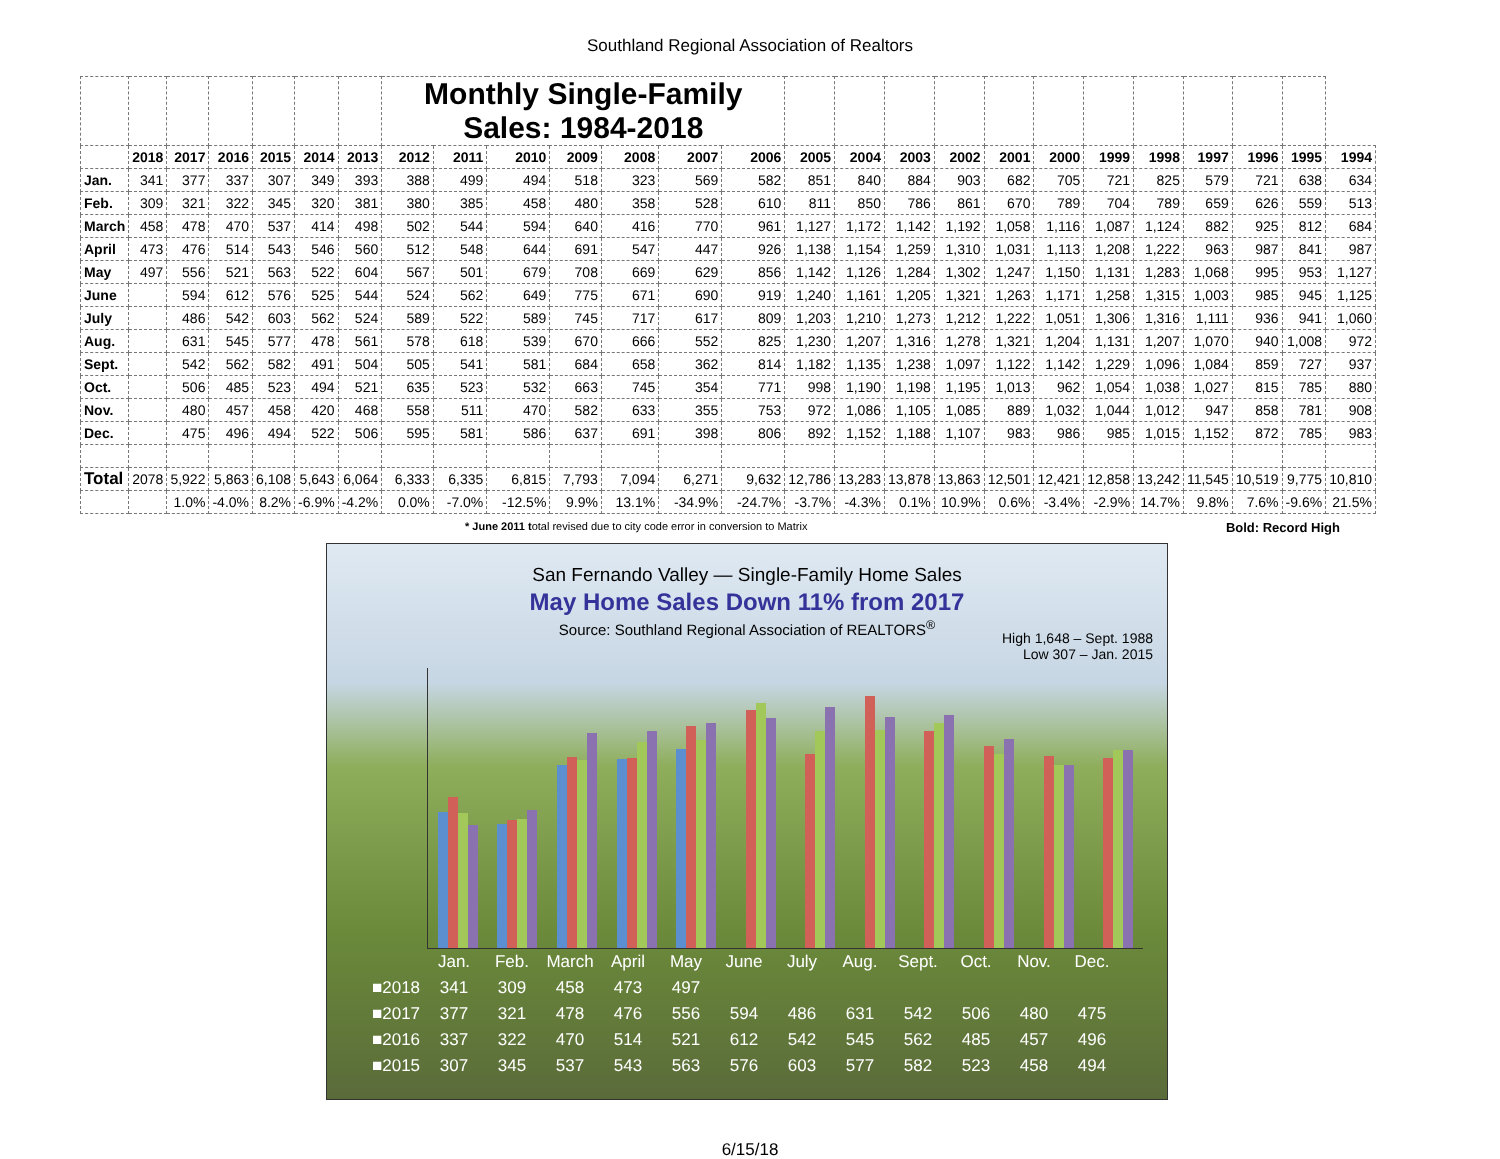Southland Regional Association of Realtors
| | | | | | | | Monthly Single-Family Sales: 1984-2018 | | | | | | | | | | | | | | | | | | |
| | 2018 | 2017 | 2016 | 2015 | 2014 | 2013 | 2012 | 2011 | 2010 | 2009 | 2008 | 2007 | 2006 | 2005 | 2004 | 2003 | 2002 | 2001 | 2000 | 1999 | 1998 | 1997 | 1996 | 1995 | 1994 |
| Jan. | 341 | 377 | 337 | 307 | 349 | 393 | 388 | 499 | 494 | 518 | 323 | 569 | 582 | 851 | 840 | 884 | 903 | 682 | 705 | 721 | 825 | 579 | 721 | 638 | 634 |
| Feb. | 309 | 321 | 322 | 345 | 320 | 381 | 380 | 385 | 458 | 480 | 358 | 528 | 610 | 811 | 850 | 786 | 861 | 670 | 789 | 704 | 789 | 659 | 626 | 559 | 513 |
| March | 458 | 478 | 470 | 537 | 414 | 498 | 502 | 544 | 594 | 640 | 416 | 770 | 961 | 1,127 | 1,172 | 1,142 | 1,192 | 1,058 | 1,116 | 1,087 | 1,124 | 882 | 925 | 812 | 684 |
| April | 473 | 476 | 514 | 543 | 546 | 560 | 512 | 548 | 644 | 691 | 547 | 447 | 926 | 1,138 | 1,154 | 1,259 | 1,310 | 1,031 | 1,113 | 1,208 | 1,222 | 963 | 987 | 841 | 987 |
| May | 497 | 556 | 521 | 563 | 522 | 604 | 567 | 501 | 679 | 708 | 669 | 629 | 856 | 1,142 | 1,126 | 1,284 | 1,302 | 1,247 | 1,150 | 1,131 | 1,283 | 1,068 | 995 | 953 | 1,127 |
| June | | 594 | 612 | 576 | 525 | 544 | 524 | 562 | 649 | 775 | 671 | 690 | 919 | 1,240 | 1,161 | 1,205 | 1,321 | 1,263 | 1,171 | 1,258 | 1,315 | 1,003 | 985 | 945 | 1,125 |
| July | | 486 | 542 | 603 | 562 | 524 | 589 | 522 | 589 | 745 | 717 | 617 | 809 | 1,203 | 1,210 | 1,273 | 1,212 | 1,222 | 1,051 | 1,306 | 1,316 | 1,111 | 936 | 941 | 1,060 |
| Aug. | | 631 | 545 | 577 | 478 | 561 | 578 | 618 | 539 | 670 | 666 | 552 | 825 | 1,230 | 1,207 | 1,316 | 1,278 | 1,321 | 1,204 | 1,131 | 1,207 | 1,070 | 940 | 1,008 | 972 |
| Sept. | | 542 | 562 | 582 | 491 | 504 | 505 | 541 | 581 | 684 | 658 | 362 | 814 | 1,182 | 1,135 | 1,238 | 1,097 | 1,122 | 1,142 | 1,229 | 1,096 | 1,084 | 859 | 727 | 937 |
| Oct. | | 506 | 485 | 523 | 494 | 521 | 635 | 523 | 532 | 663 | 745 | 354 | 771 | 998 | 1,190 | 1,198 | 1,195 | 1,013 | 962 | 1,054 | 1,038 | 1,027 | 815 | 785 | 880 |
| Nov. | | 480 | 457 | 458 | 420 | 468 | 558 | 511 | 470 | 582 | 633 | 355 | 753 | 972 | 1,086 | 1,105 | 1,085 | 889 | 1,032 | 1,044 | 1,012 | 947 | 858 | 781 | 908 |
| Dec. | | 475 | 496 | 494 | 522 | 506 | 595 | 581 | 586 | 637 | 691 | 398 | 806 | 892 | 1,152 | 1,188 | 1,107 | 983 | 986 | 985 | 1,015 | 1,152 | 872 | 785 | 983 |
| Total | 2078 | 5,922 | 5,863 | 6,108 | 5,643 | 6,064 | 6,333 | 6,335 | 6,815 | 7,793 | 7,094 | 6,271 | 9,632 | 12,786 | 13,283 | 13,878 | 13,863 | 12,501 | 12,421 | 12,858 | 13,242 | 11,545 | 10,519 | 9,775 | 10,810 |
| | | 1.0% | -4.0% | 8.2% | -6.9% | -4.2% | 0.0% | -7.0% | -12.5% | 9.9% | 13.1% | -34.9% | -24.7% | -3.7% | -4.3% | 0.1% | 10.9% | 0.6% | -3.4% | -2.9% | 14.7% | 9.8% | 7.6% | -9.6% | 21.5% |
* June 2011 total revised due to city code error in conversion to Matrix Bold: Record High
San Fernando Valley — Single-Family Home Sales
May Home Sales Down 11% from 2017
Source: Southland Regional Association of REALTORS<sup>®</sup>
High 1,648 – Sept. 1988
Low 307 – Jan. 2015
| | Jan. | Feb. | March | April | May | June | July | Aug. | Sept. | Oct. | Nov. | Dec. |
| ■2018 | 341 | 309 | 458 | 473 | 497 | | | | | | | |
| ■2017 | 377 | 321 | 478 | 476 | 556 | 594 | 486 | 631 | 542 | 506 | 480 | 475 |
| ■2016 | 337 | 322 | 470 | 514 | 521 | 612 | 542 | 545 | 562 | 485 | 457 | 496 |
| ■2015 | 307 | 345 | 537 | 543 | 563 | 576 | 603 | 577 | 582 | 523 | 458 | 494 |
6/15/18